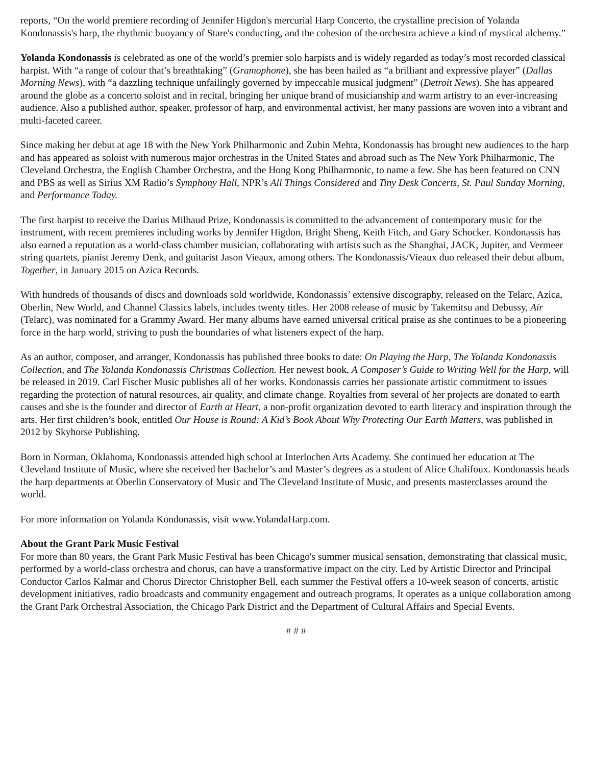reports, “On the world premiere recording of Jennifer Higdon's mercurial Harp Concerto, the crystalline precision of Yolanda Kondonassis's harp, the rhythmic buoyancy of Stare's conducting, and the cohesion of the orchestra achieve a kind of mystical alchemy.”
Yolanda Kondonassis is celebrated as one of the world’s premier solo harpists and is widely regarded as today’s most recorded classical harpist. With “a range of colour that’s breathtaking” (Gramophone), she has been hailed as “a brilliant and expressive player” (Dallas Morning News), with “a dazzling technique unfailingly governed by impeccable musical judgment” (Detroit News). She has appeared around the globe as a concerto soloist and in recital, bringing her unique brand of musicianship and warm artistry to an ever-increasing audience. Also a published author, speaker, professor of harp, and environmental activist, her many passions are woven into a vibrant and multi-faceted career.
Since making her debut at age 18 with the New York Philharmonic and Zubin Mehta, Kondonassis has brought new audiences to the harp and has appeared as soloist with numerous major orchestras in the United States and abroad such as The New York Philharmonic, The Cleveland Orchestra, the English Chamber Orchestra, and the Hong Kong Philharmonic, to name a few. She has been featured on CNN and PBS as well as Sirius XM Radio’s Symphony Hall, NPR’s All Things Considered and Tiny Desk Concerts, St. Paul Sunday Morning, and Performance Today.
The first harpist to receive the Darius Milhaud Prize, Kondonassis is committed to the advancement of contemporary music for the instrument, with recent premieres including works by Jennifer Higdon, Bright Sheng, Keith Fitch, and Gary Schocker. Kondonassis has also earned a reputation as a world-class chamber musician, collaborating with artists such as the Shanghai, JACK, Jupiter, and Vermeer string quartets, pianist Jeremy Denk, and guitarist Jason Vieaux, among others. The Kondonassis/Vieaux duo released their debut album, Together, in January 2015 on Azica Records.
With hundreds of thousands of discs and downloads sold worldwide, Kondonassis’ extensive discography, released on the Telarc, Azica, Oberlin, New World, and Channel Classics labels, includes twenty titles. Her 2008 release of music by Takemitsu and Debussy, Air (Telarc), was nominated for a Grammy Award. Her many albums have earned universal critical praise as she continues to be a pioneering force in the harp world, striving to push the boundaries of what listeners expect of the harp.
As an author, composer, and arranger, Kondonassis has published three books to date: On Playing the Harp, The Yolanda Kondonassis Collection, and The Yolanda Kondonassis Christmas Collection. Her newest book, A Composer’s Guide to Writing Well for the Harp, will be released in 2019. Carl Fischer Music publishes all of her works. Kondonassis carries her passionate artistic commitment to issues regarding the protection of natural resources, air quality, and climate change. Royalties from several of her projects are donated to earth causes and she is the founder and director of Earth at Heart, a non-profit organization devoted to earth literacy and inspiration through the arts. Her first children’s book, entitled Our House is Round: A Kid’s Book About Why Protecting Our Earth Matters, was published in 2012 by Skyhorse Publishing.
Born in Norman, Oklahoma, Kondonassis attended high school at Interlochen Arts Academy. She continued her education at The Cleveland Institute of Music, where she received her Bachelor’s and Master’s degrees as a student of Alice Chalifoux. Kondonassis heads the harp departments at Oberlin Conservatory of Music and The Cleveland Institute of Music, and presents masterclasses around the world.
For more information on Yolanda Kondonassis, visit www.YolandaHarp.com.
About the Grant Park Music Festival
For more than 80 years, the Grant Park Music Festival has been Chicago's summer musical sensation, demonstrating that classical music, performed by a world-class orchestra and chorus, can have a transformative impact on the city. Led by Artistic Director and Principal Conductor Carlos Kalmar and Chorus Director Christopher Bell, each summer the Festival offers a 10-week season of concerts, artistic development initiatives, radio broadcasts and community engagement and outreach programs. It operates as a unique collaboration among the Grant Park Orchestral Association, the Chicago Park District and the Department of Cultural Affairs and Special Events.
# # #